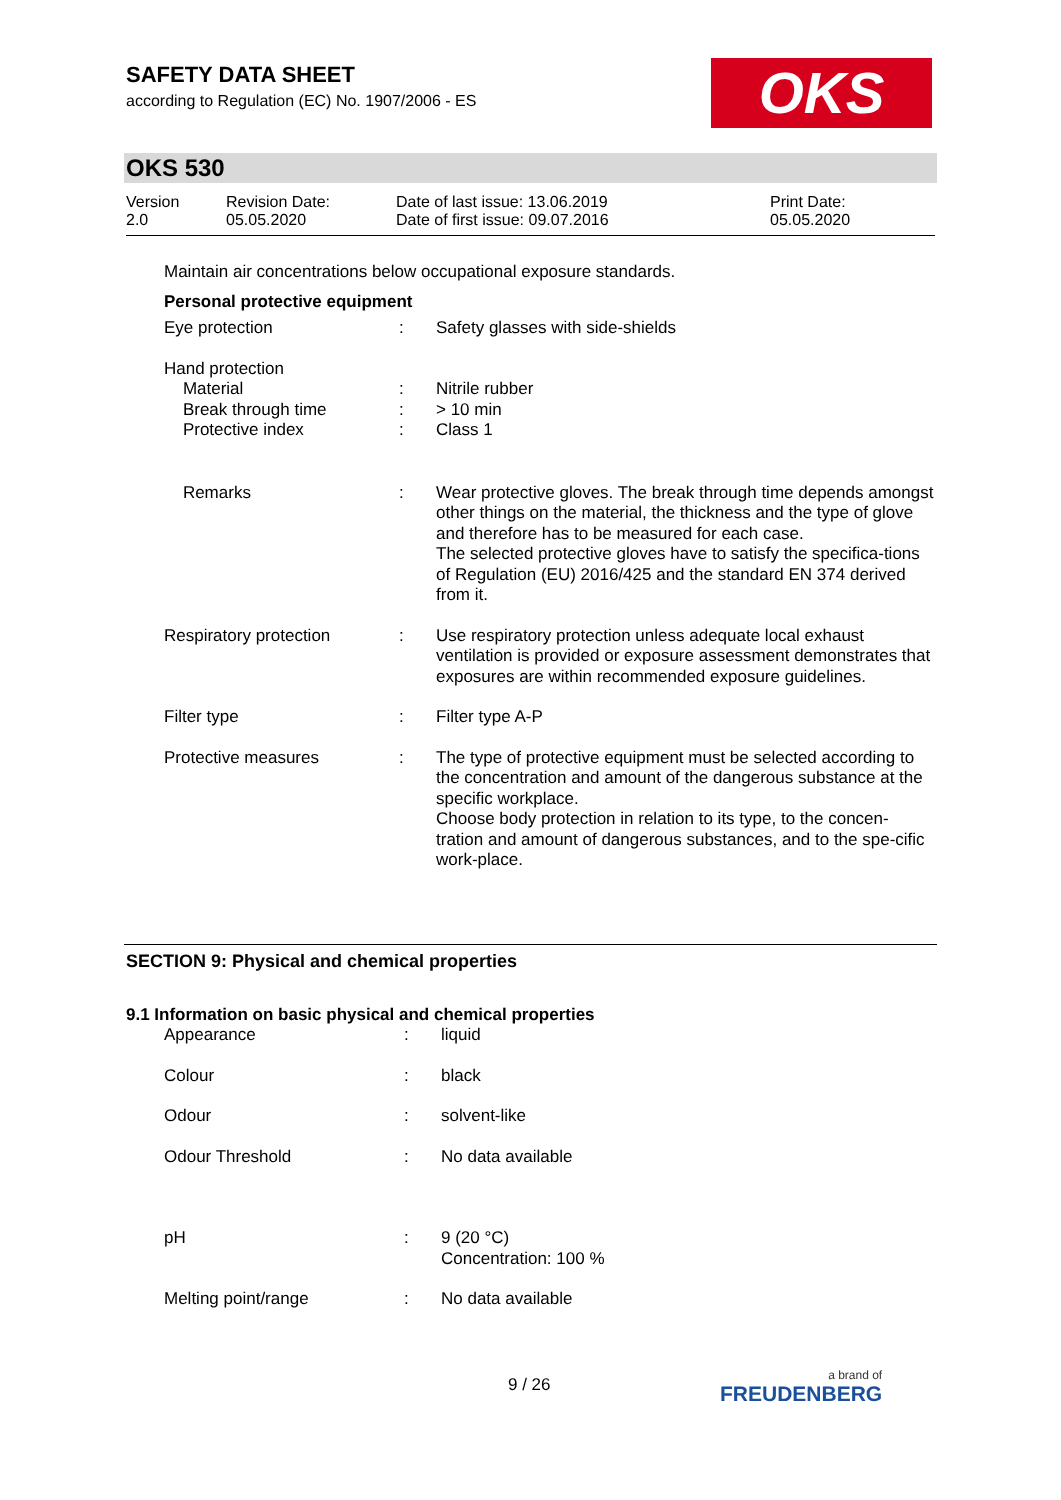SAFETY DATA SHEET
according to Regulation (EC) No. 1907/2006 - ES
OKS
OKS 530
| Version 2.0 | Revision Date: 05.05.2020 | Date of last issue: 13.06.2019 Date of first issue: 09.07.2016 | Print Date: 05.05.2020 |
Maintain air concentrations below occupational exposure standards.
Personal protective equipment
| Eye protection | : | Safety glasses with side-shields |
| Hand protection Material Break through time Protective index | : : : | Nitrile rubber > 10 min Class 1 |
| Remarks | : | Wear protective gloves. The break through time depends amongst other things on the material, the thickness and the type of glove and therefore has to be measured for each case. The selected protective gloves have to satisfy the specifica-tions of Regulation (EU) 2016/425 and the standard EN 374 derived from it. |
| Respiratory protection | : | Use respiratory protection unless adequate local exhaust ventilation is provided or exposure assessment demonstrates that exposures are within recommended exposure guidelines. |
| Filter type | : | Filter type A-P |
| Protective measures | : | The type of protective equipment must be selected according to the concentration and amount of the dangerous substance at the specific workplace. Choose body protection in relation to its type, to the concen-tration and amount of dangerous substances, and to the spe-cific work-place. |
SECTION 9: Physical and chemical properties
9.1 Information on basic physical and chemical properties
| Appearance | : | liquid |
| Colour | : | black |
| Odour | : | solvent-like |
| Odour Threshold | : | No data available |
| pH | : | 9 (20 °C) Concentration: 100 % |
| Melting point/range | : | No data available |
9 / 26 a brand of
FREUDENBERG